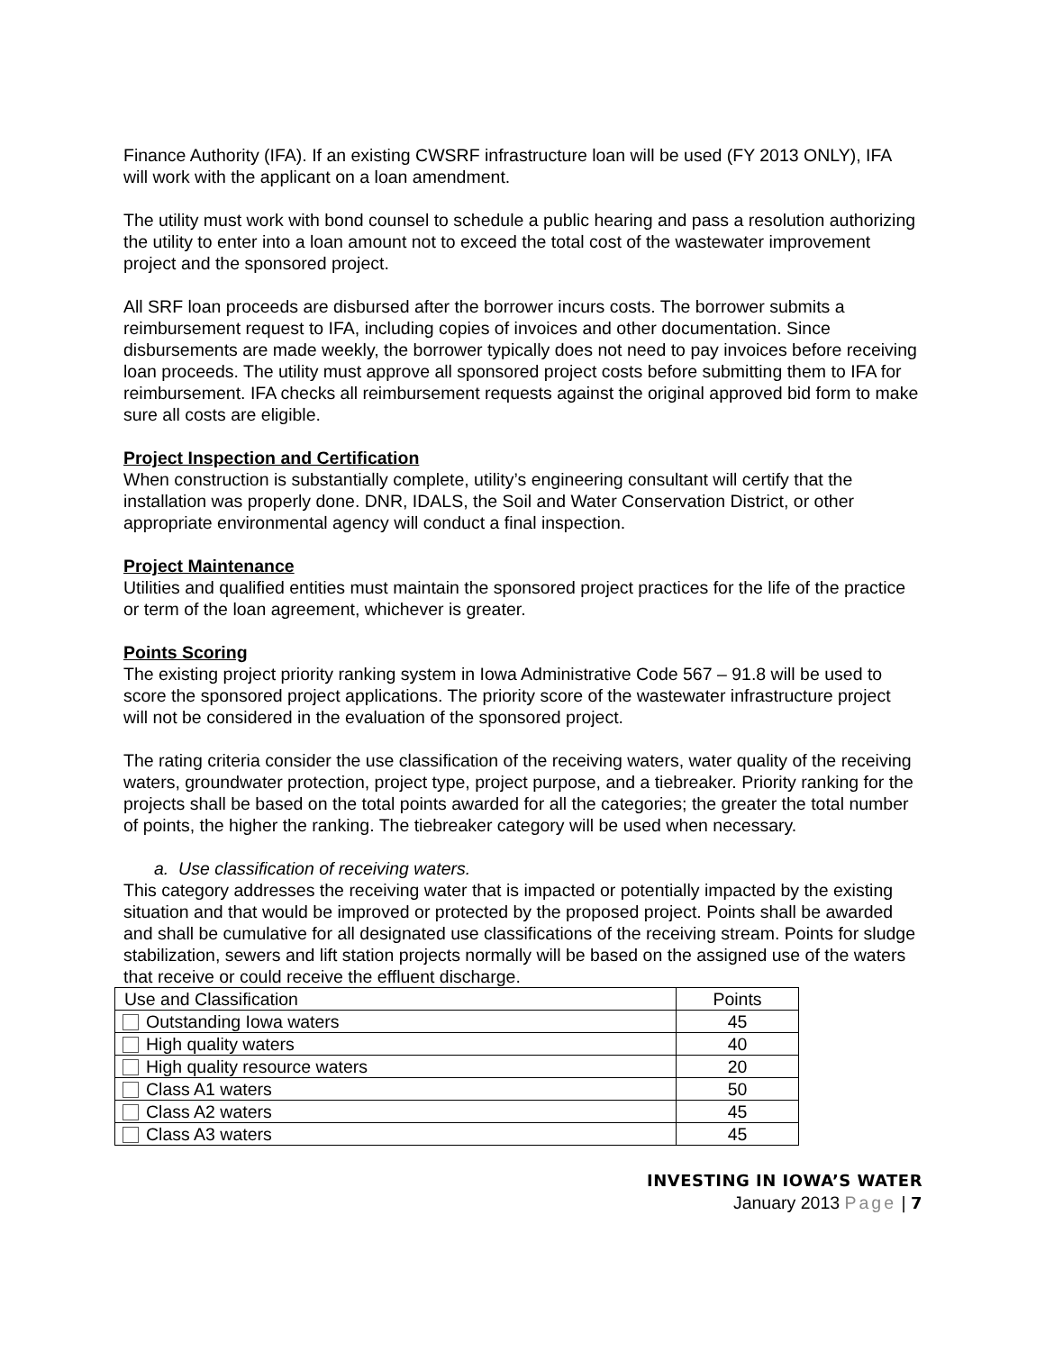Finance Authority (IFA). If an existing CWSRF infrastructure loan will be used (FY 2013 ONLY), IFA will work with the applicant on a loan amendment.
The utility must work with bond counsel to schedule a public hearing and pass a resolution authorizing the utility to enter into a loan amount not to exceed the total cost of the wastewater improvement project and the sponsored project.
All SRF loan proceeds are disbursed after the borrower incurs costs. The borrower submits a reimbursement request to IFA, including copies of invoices and other documentation. Since disbursements are made weekly, the borrower typically does not need to pay invoices before receiving loan proceeds. The utility must approve all sponsored project costs before submitting them to IFA for reimbursement. IFA checks all reimbursement requests against the original approved bid form to make sure all costs are eligible.
Project Inspection and Certification
When construction is substantially complete, utility’s engineering consultant will certify that the installation was properly done. DNR, IDALS, the Soil and Water Conservation District, or other appropriate environmental agency will conduct a final inspection.
Project Maintenance
Utilities and qualified entities must maintain the sponsored project practices for the life of the practice or term of the loan agreement, whichever is greater.
Points Scoring
The existing project priority ranking system in Iowa Administrative Code 567 – 91.8 will be used to score the sponsored project applications. The priority score of the wastewater infrastructure project will not be considered in the evaluation of the sponsored project.
The rating criteria consider the use classification of the receiving waters, water quality of the receiving waters, groundwater protection, project type, project purpose, and a tiebreaker. Priority ranking for the projects shall be based on the total points awarded for all the categories; the greater the total number of points, the higher the ranking. The tiebreaker category will be used when necessary.
a. Use classification of receiving waters.
This category addresses the receiving water that is impacted or potentially impacted by the existing situation and that would be improved or protected by the proposed project. Points shall be awarded and shall be cumulative for all designated use classifications of the receiving stream. Points for sludge stabilization, sewers and lift station projects normally will be based on the assigned use of the waters that receive or could receive the effluent discharge.
| Use and Classification | Points |
| Outstanding Iowa waters | 45 |
| High quality waters | 40 |
| High quality resource waters | 20 |
| Class A1 waters | 50 |
| Class A2 waters | 45 |
| Class A3 waters | 45 |
INVESTING IN IOWA’S WATER
January 2013 Page | 7